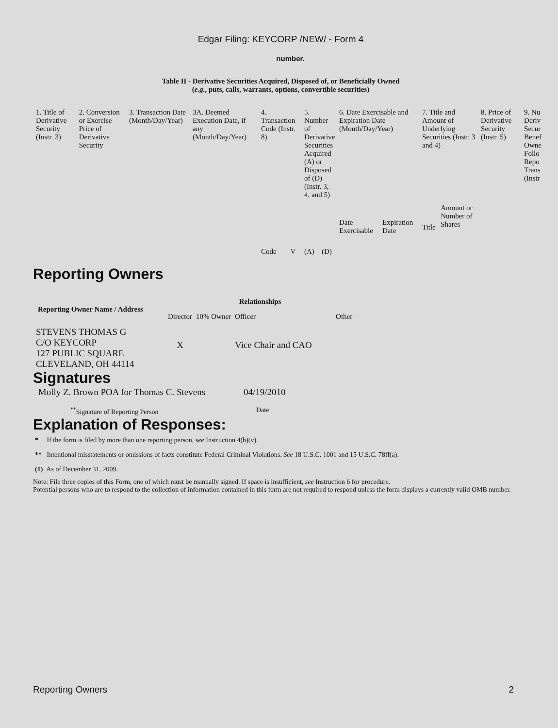Edgar Filing: KEYCORP /NEW/ - Form 4
number.
Table II - Derivative Securities Acquired, Disposed of, or Beneficially Owned
(e.g., puts, calls, warrants, options, convertible securities)
| 1. Title of Derivative Security (Instr. 3) | 2. Conversion or Exercise Price of Derivative Security | 3. Transaction Date (Month/Day/Year) | 3A. Deemed Execution Date, if any (Month/Day/Year) | 4. Transaction Code (Instr. 8) | | 5. Number of Derivative Securities Acquired (A) or Disposed of (D) (Instr. 3, 4, and 5) | | 6. Date Exercisable and Expiration Date (Month/Day/Year) | | 7. Title and Amount of Underlying Securities (Instr. 3 and 4) | | 8. Price of Derivative Security (Instr. 5) | 9. Nu Deriv Secur Benef Owne Follo Repo Trans (Instr |
| | | | | Code | V | (A) | (D) | Date Exercisable | Expiration Date | Title | Amount or Number of Shares | | |
Reporting Owners
| Reporting Owner Name / Address | Relationships | | | |
| --- | --- | --- | --- | --- |
| | Director | 10% Owner | Officer | Other |
| STEVENS THOMAS G C/O KEYCORP 127 PUBLIC SQUARE CLEVELAND, OH 44114 | X | | Vice Chair and CAO | |
Signatures
| Molly Z. Brown POA for Thomas C. Stevens | 04/19/2010 |
| <sup>**</sup> Signature of Reporting Person | Date |
Explanation of Responses:
* If the form is filed by more than one reporting person, see Instruction 4(b)(v).
** Intentional misstatements or omissions of facts constitute Federal Criminal Violations. See 18 U.S.C. 1001 and 15 U.S.C. 78ff(a).
(1) As of December 31, 2009.
Note: File three copies of this Form, one of which must be manually signed. If space is insufficient, see Instruction 6 for procedure.
Potential persons who are to respond to the collection of information contained in this form are not required to respond unless the form displays a currently valid OMB number.
Reporting Owners 2